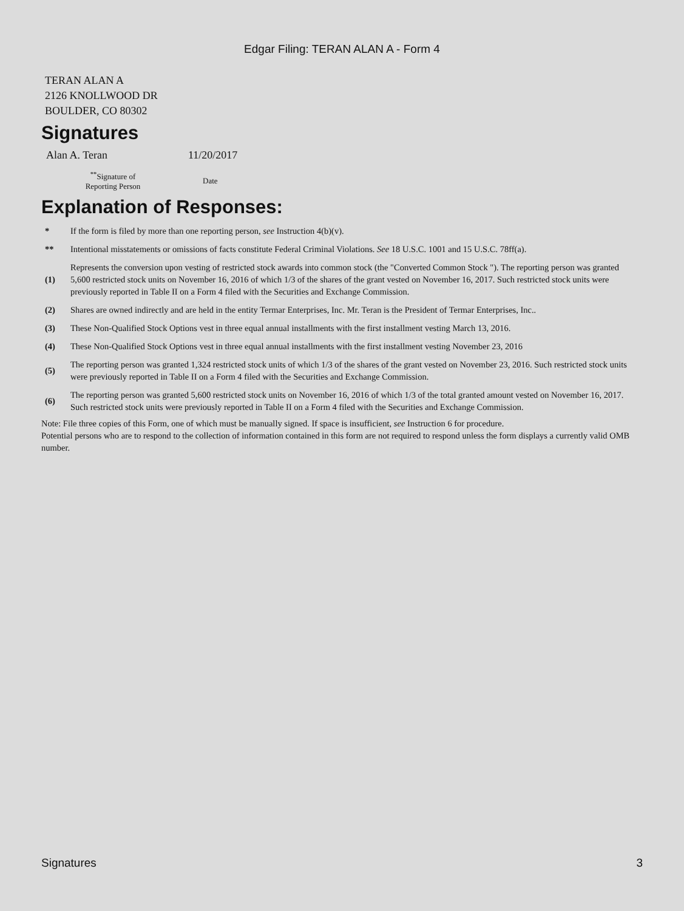Edgar Filing: TERAN ALAN A - Form 4
TERAN ALAN A
2126 KNOLLWOOD DR
BOULDER, CO 80302
Signatures
| Alan A. Teran | 11/20/2017 |
| <sup>**</sup> Signature of Reporting Person | Date |
Explanation of Responses:
| * | If the form is filed by more than one reporting person, see Instruction 4(b)(v). |
| ** | Intentional misstatements or omissions of facts constitute Federal Criminal Violations. See 18 U.S.C. 1001 and 15 U.S.C. 78ff(a). |
| (1) | Represents the conversion upon vesting of restricted stock awards into common stock (the "Converted Common Stock "). The reporting person was granted 5,600 restricted stock units on November 16, 2016 of which 1/3 of the shares of the grant vested on November 16, 2017. Such restricted stock units were previously reported in Table II on a Form 4 filed with the Securities and Exchange Commission. |
| (2) | Shares are owned indirectly and are held in the entity Termar Enterprises, Inc. Mr. Teran is the President of Termar Enterprises, Inc.. |
| (3) | These Non-Qualified Stock Options vest in three equal annual installments with the first installment vesting March 13, 2016. |
| (4) | These Non-Qualified Stock Options vest in three equal annual installments with the first installment vesting November 23, 2016 |
| (5) | The reporting person was granted 1,324 restricted stock units of which 1/3 of the shares of the grant vested on November 23, 2016. Such restricted stock units were previously reported in Table II on a Form 4 filed with the Securities and Exchange Commission. |
| (6) | The reporting person was granted 5,600 restricted stock units on November 16, 2016 of which 1/3 of the total granted amount vested on November 16, 2017. Such restricted stock units were previously reported in Table II on a Form 4 filed with the Securities and Exchange Commission. |
Note: File three copies of this Form, one of which must be manually signed. If space is insufficient, see Instruction 6 for procedure.
Potential persons who are to respond to the collection of information contained in this form are not required to respond unless the form displays a currently valid OMB number.
Signatures 3